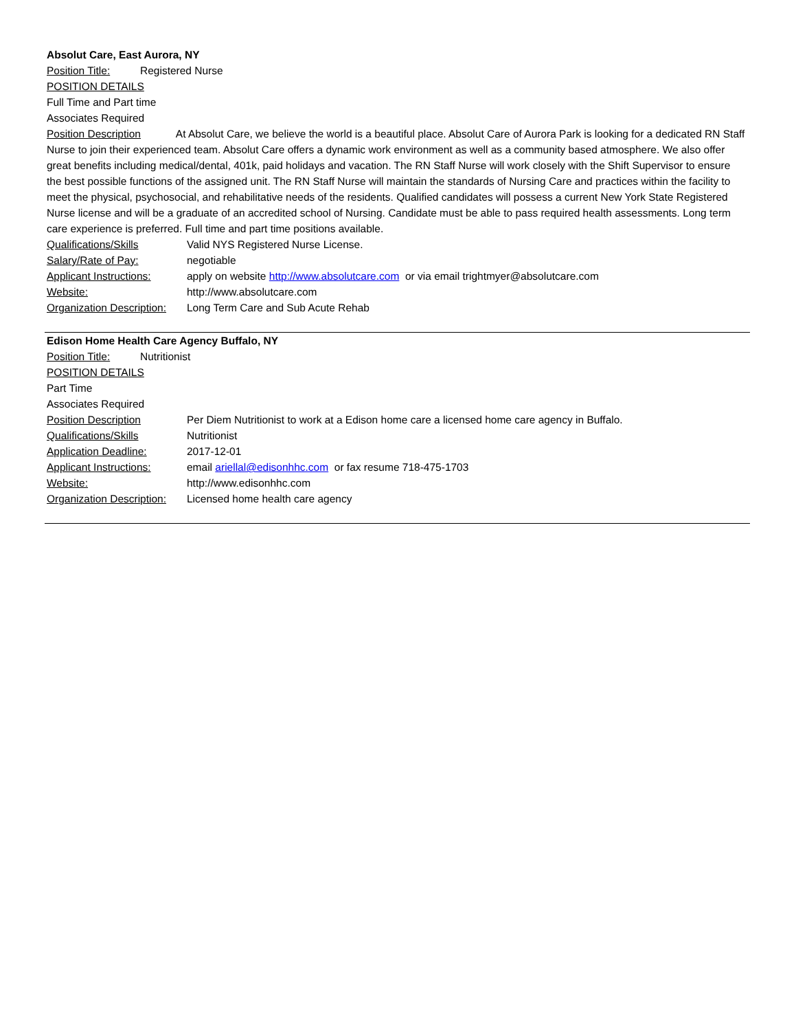Absolut Care, East Aurora, NY
Position Title: Registered Nurse
POSITION DETAILS
Full Time and Part time
Associates Required
Position Description At Absolut Care, we believe the world is a beautiful place. Absolut Care of Aurora Park is looking for a dedicated RN Staff Nurse to join their experienced team. Absolut Care offers a dynamic work environment as well as a community based atmosphere. We also offer great benefits including medical/dental, 401k, paid holidays and vacation. The RN Staff Nurse will work closely with the Shift Supervisor to ensure the best possible functions of the assigned unit. The RN Staff Nurse will maintain the standards of Nursing Care and practices within the facility to meet the physical, psychosocial, and rehabilitative needs of the residents. Qualified candidates will possess a current New York State Registered Nurse license and will be a graduate of an accredited school of Nursing. Candidate must be able to pass required health assessments. Long term care experience is preferred. Full time and part time positions available.
Qualifications/Skills Valid NYS Registered Nurse License.
Salary/Rate of Pay: negotiable
Applicant Instructions: apply on website http://www.absolutcare.com or via email trightmyer@absolutcare.com
Website: http://www.absolutcare.com
Organization Description: Long Term Care and Sub Acute Rehab
Edison Home Health Care Agency Buffalo, NY
Position Title: Nutritionist
POSITION DETAILS
Part Time
Associates Required
Position Description Per Diem Nutritionist to work at a Edison home care a licensed home care agency in Buffalo.
Qualifications/Skills Nutritionist
Application Deadline: 2017-12-01
Applicant Instructions: email ariellal@edisonhhc.com or fax resume 718-475-1703
Website: http://www.edisonhhc.com
Organization Description: Licensed home health care agency